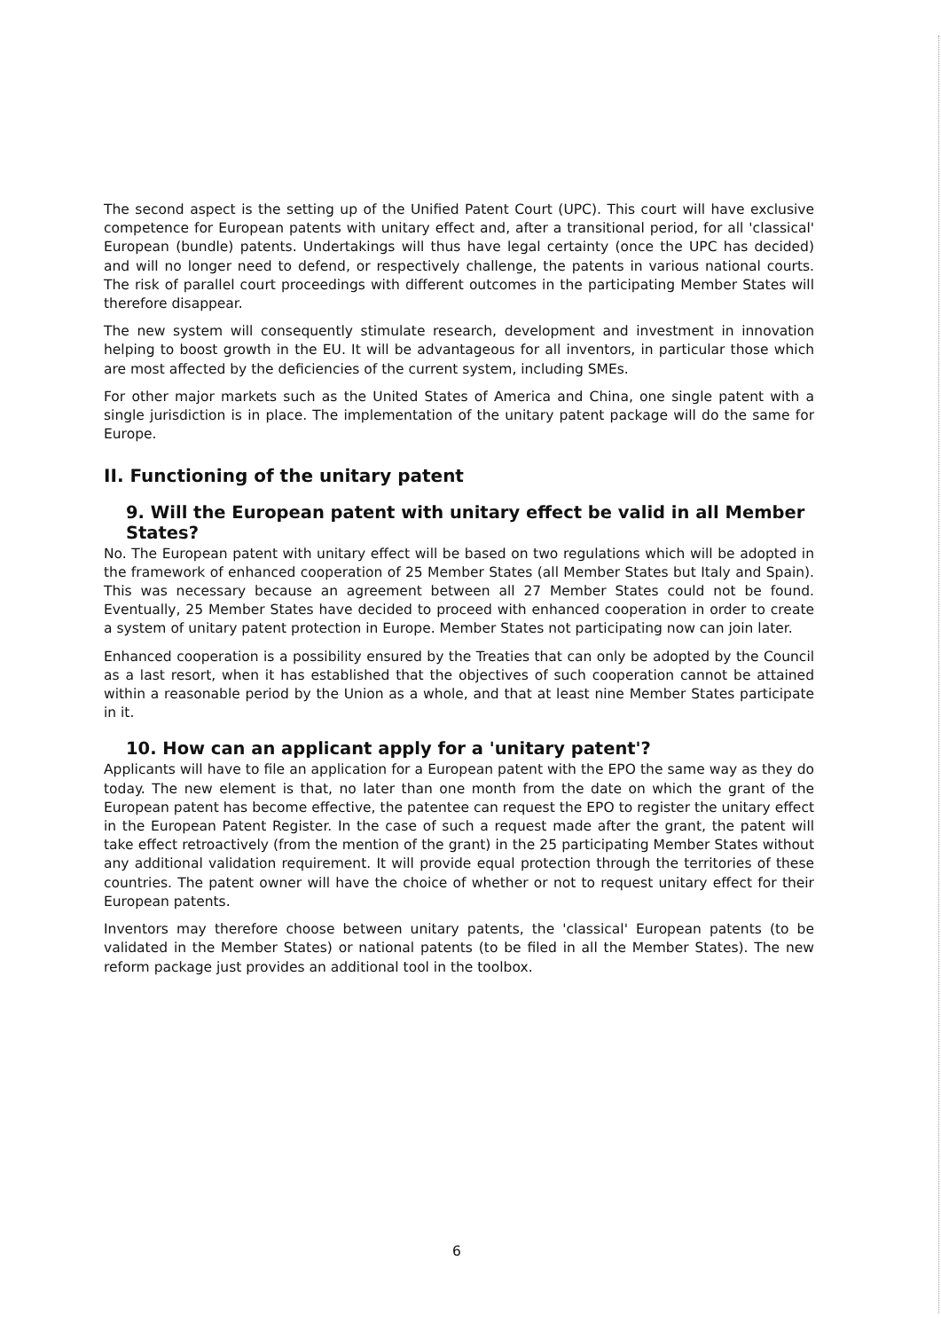The second aspect is the setting up of the Unified Patent Court (UPC). This court will have exclusive competence for European patents with unitary effect and, after a transitional period, for all 'classical' European (bundle) patents. Undertakings will thus have legal certainty (once the UPC has decided) and will no longer need to defend, or respectively challenge, the patents in various national courts. The risk of parallel court proceedings with different outcomes in the participating Member States will therefore disappear.
The new system will consequently stimulate research, development and investment in innovation helping to boost growth in the EU. It will be advantageous for all inventors, in particular those which are most affected by the deficiencies of the current system, including SMEs.
For other major markets such as the United States of America and China, one single patent with a single jurisdiction is in place. The implementation of the unitary patent package will do the same for Europe.
II. Functioning of the unitary patent
9. Will the European patent with unitary effect be valid in all Member States?
No. The European patent with unitary effect will be based on two regulations which will be adopted in the framework of enhanced cooperation of 25 Member States (all Member States but Italy and Spain). This was necessary because an agreement between all 27 Member States could not be found. Eventually, 25 Member States have decided to proceed with enhanced cooperation in order to create a system of unitary patent protection in Europe. Member States not participating now can join later.
Enhanced cooperation is a possibility ensured by the Treaties that can only be adopted by the Council as a last resort, when it has established that the objectives of such cooperation cannot be attained within a reasonable period by the Union as a whole, and that at least nine Member States participate in it.
10. How can an applicant apply for a 'unitary patent'?
Applicants will have to file an application for a European patent with the EPO the same way as they do today. The new element is that, no later than one month from the date on which the grant of the European patent has become effective, the patentee can request the EPO to register the unitary effect in the European Patent Register. In the case of such a request made after the grant, the patent will take effect retroactively (from the mention of the grant) in the 25 participating Member States without any additional validation requirement. It will provide equal protection through the territories of these countries. The patent owner will have the choice of whether or not to request unitary effect for their European patents.
Inventors may therefore choose between unitary patents, the 'classical' European patents (to be validated in the Member States) or national patents (to be filed in all the Member States). The new reform package just provides an additional tool in the toolbox.
6